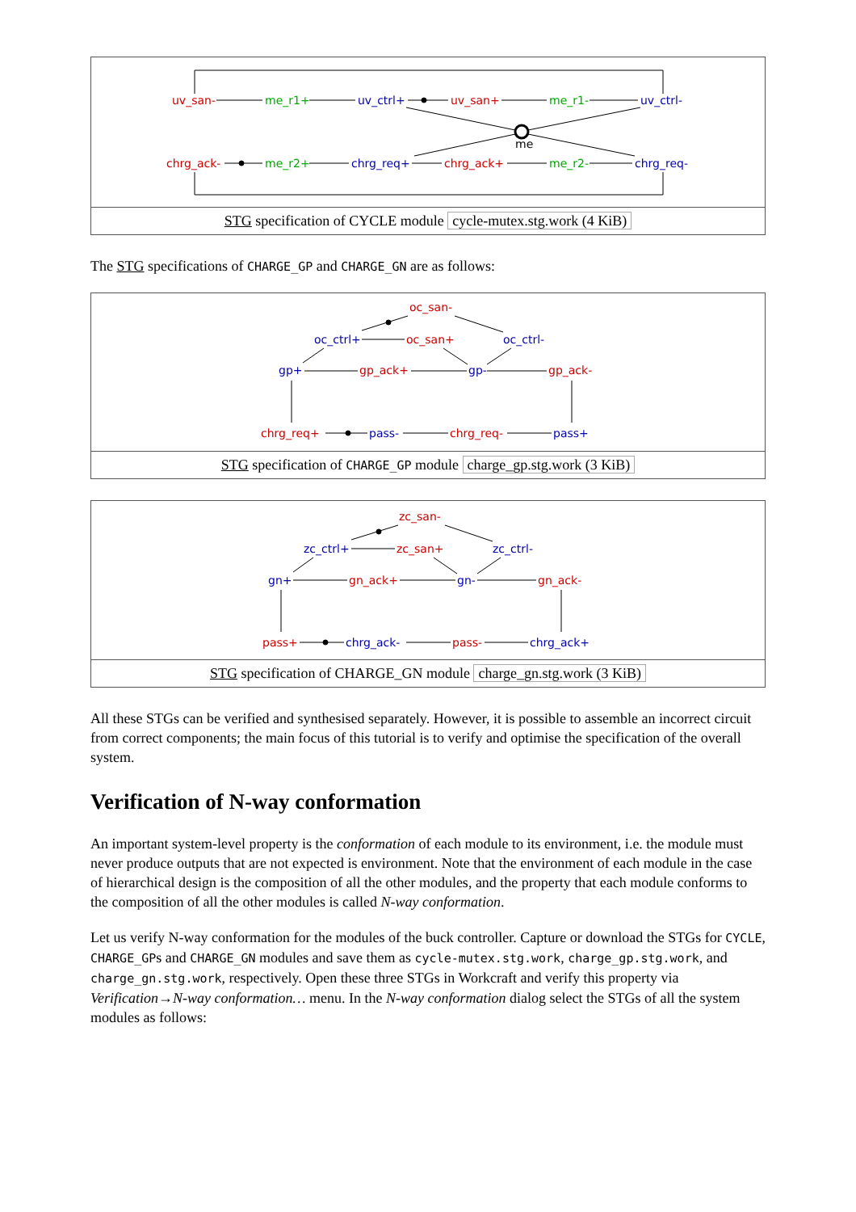uv_san-
me_r1+
uv_ctrl+
uv_san+
me_r1-
uv_ctrl-
chrg_ack-
me_r2+
chrg_req+
chrg_ack+
me_r2-
chrg_req-
me
STG specification of CYCLE module cycle-mutex.stg.work (4 KiB)
The STG specifications of CHARGE_GP and CHARGE_GN are as follows:
oc_san-
oc_ctrl+
oc_san+
oc_ctrl-
gp+
gp_ack+
gp-
gp_ack-
chrg_req+
pass-
chrg_req-
pass+
STG specification of CHARGE_GP module charge_gp.stg.work (3 KiB)
zc_san-
zc_ctrl+
zc_san+
zc_ctrl-
gn+
gn_ack+
gn-
gn_ack-
pass+
chrg_ack-
pass-
chrg_ack+
STG specification of CHARGE_GN module charge_gn.stg.work (3 KiB)
All these STGs can be verified and synthesised separately. However, it is possible to assemble an incorrect circuit from correct components; the main focus of this tutorial is to verify and optimise the specification of the overall system.
Verification of N-way conformation
An important system-level property is the conformation of each module to its environment, i.e. the module must never produce outputs that are not expected is environment. Note that the environment of each module in the case of hierarchical design is the composition of all the other modules, and the property that each module conforms to the composition of all the other modules is called N-way conformation.
Let us verify N-way conformation for the modules of the buck controller. Capture or download the STGs for CYCLE, CHARGE_GPs and CHARGE_GN modules and save them as cycle-mutex.stg.work, charge_gp.stg.work, and charge_gn.stg.work, respectively. Open these three STGs in Workcraft and verify this property via Verification→N-way conformation… menu. In the N-way conformation dialog select the STGs of all the system modules as follows: